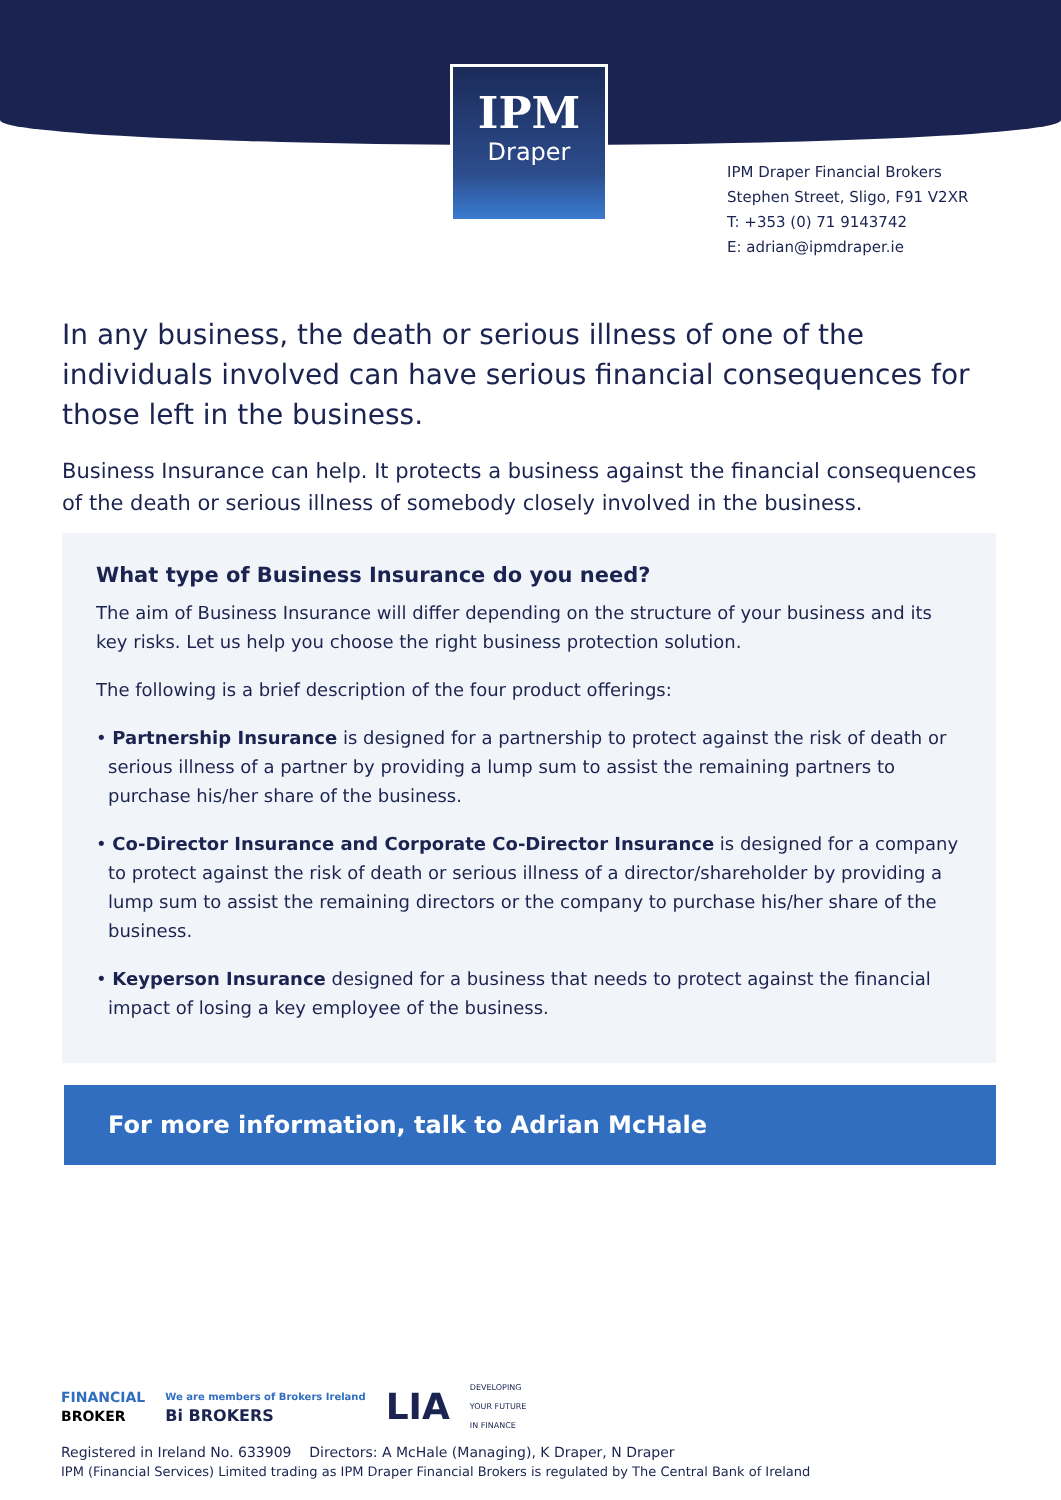IPM
Draper
IPM Draper Financial Brokers
Stephen Street, Sligo, F91 V2XR
T: +353 (0) 71 9143742
E: adrian@ipmdraper.ie
In any business, the death or serious illness of one of the individuals involved can have serious financial consequences for those left in the business.
Business Insurance can help. It protects a business against the financial consequences of the death or serious illness of somebody closely involved in the business.
What type of Business Insurance do you need?
The aim of Business Insurance will differ depending on the structure of your business and its key risks. Let us help you choose the right business protection solution.
The following is a brief description of the four product offerings:
• Partnership Insurance is designed for a partnership to protect against the risk of death or serious illness of a partner by providing a lump sum to assist the remaining partners to purchase his/her share of the business.
• Co-Director Insurance and Corporate Co-Director Insurance is designed for a company to protect against the risk of death or serious illness of a director/shareholder by providing a lump sum to assist the remaining directors or the company to purchase his/her share of the business.
• Keyperson Insurance designed for a business that needs to protect against the financial impact of losing a key employee of the business.
For more information, talk to Adrian McHale
FINANCIAL
BROKER We are members of Brokers Ireland
Bi BROKERS LIA DEVELOPING
YOUR FUTURE
IN FINANCE
Registered in Ireland No. 633909 Directors: A McHale (Managing), K Draper, N Draper
IPM (Financial Services) Limited trading as IPM Draper Financial Brokers is regulated by The Central Bank of Ireland